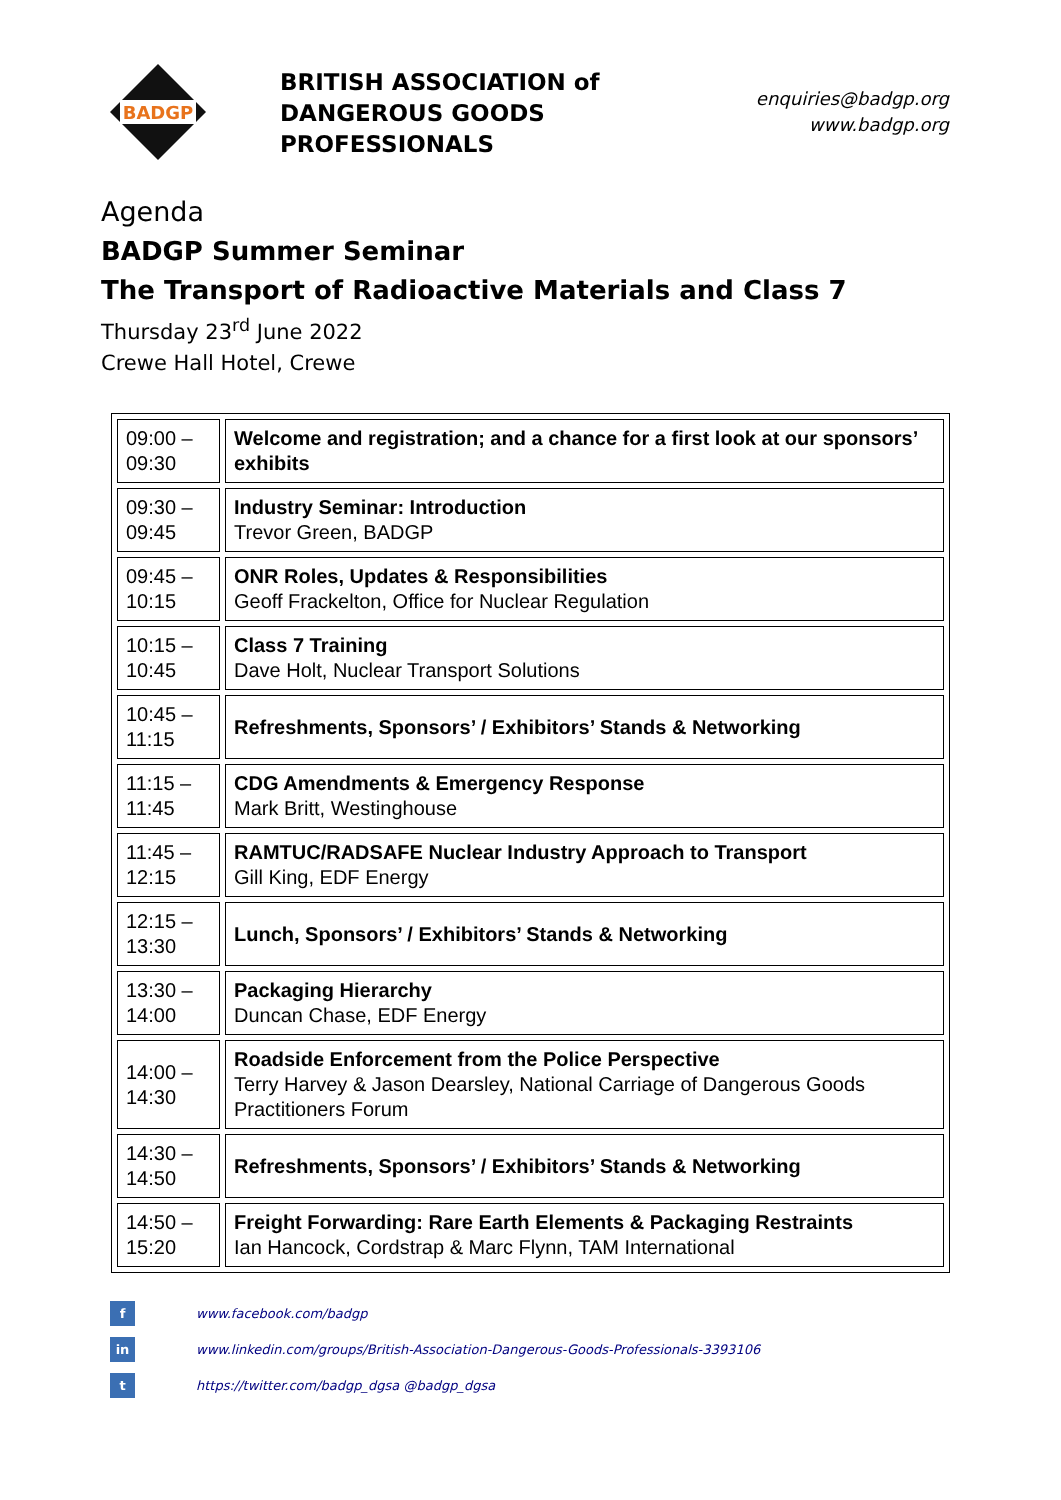BADGP
BRITISH ASSOCIATION of DANGEROUS GOODS PROFESSIONALS
enquiries@badgp.org
www.badgp.org
Agenda
BADGP Summer Seminar
The Transport of Radioactive Materials and Class 7
Thursday 23<sup>rd</sup> June 2022
Crewe Hall Hotel, Crewe
| 09:00 – 09:30 | Welcome and registration; and a chance for a first look at our sponsors’ exhibits |
| 09:30 – 09:45 | Industry Seminar: Introduction Trevor Green, BADGP |
| 09:45 – 10:15 | ONR Roles, Updates & Responsibilities Geoff Frackelton, Office for Nuclear Regulation |
| 10:15 – 10:45 | Class 7 Training Dave Holt, Nuclear Transport Solutions |
| 10:45 – 11:15 | Refreshments, Sponsors’ / Exhibitors’ Stands & Networking |
| 11:15 – 11:45 | CDG Amendments & Emergency Response Mark Britt, Westinghouse |
| 11:45 – 12:15 | RAMTUC/RADSAFE Nuclear Industry Approach to Transport Gill King, EDF Energy |
| 12:15 – 13:30 | Lunch, Sponsors’ / Exhibitors’ Stands & Networking |
| 13:30 – 14:00 | Packaging Hierarchy Duncan Chase, EDF Energy |
| 14:00 – 14:30 | Roadside Enforcement from the Police Perspective Terry Harvey & Jason Dearsley, National Carriage of Dangerous Goods Practitioners Forum |
| 14:30 – 14:50 | Refreshments, Sponsors’ / Exhibitors’ Stands & Networking |
| 14:50 – 15:20 | Freight Forwarding: Rare Earth Elements & Packaging Restraints Ian Hancock, Cordstrap & Marc Flynn, TAM International |
f www.facebook.com/badgp
in www.linkedin.com/groups/British-Association-Dangerous-Goods-Professionals-3393106
t https://twitter.com/badgp_dgsa @badgp_dgsa